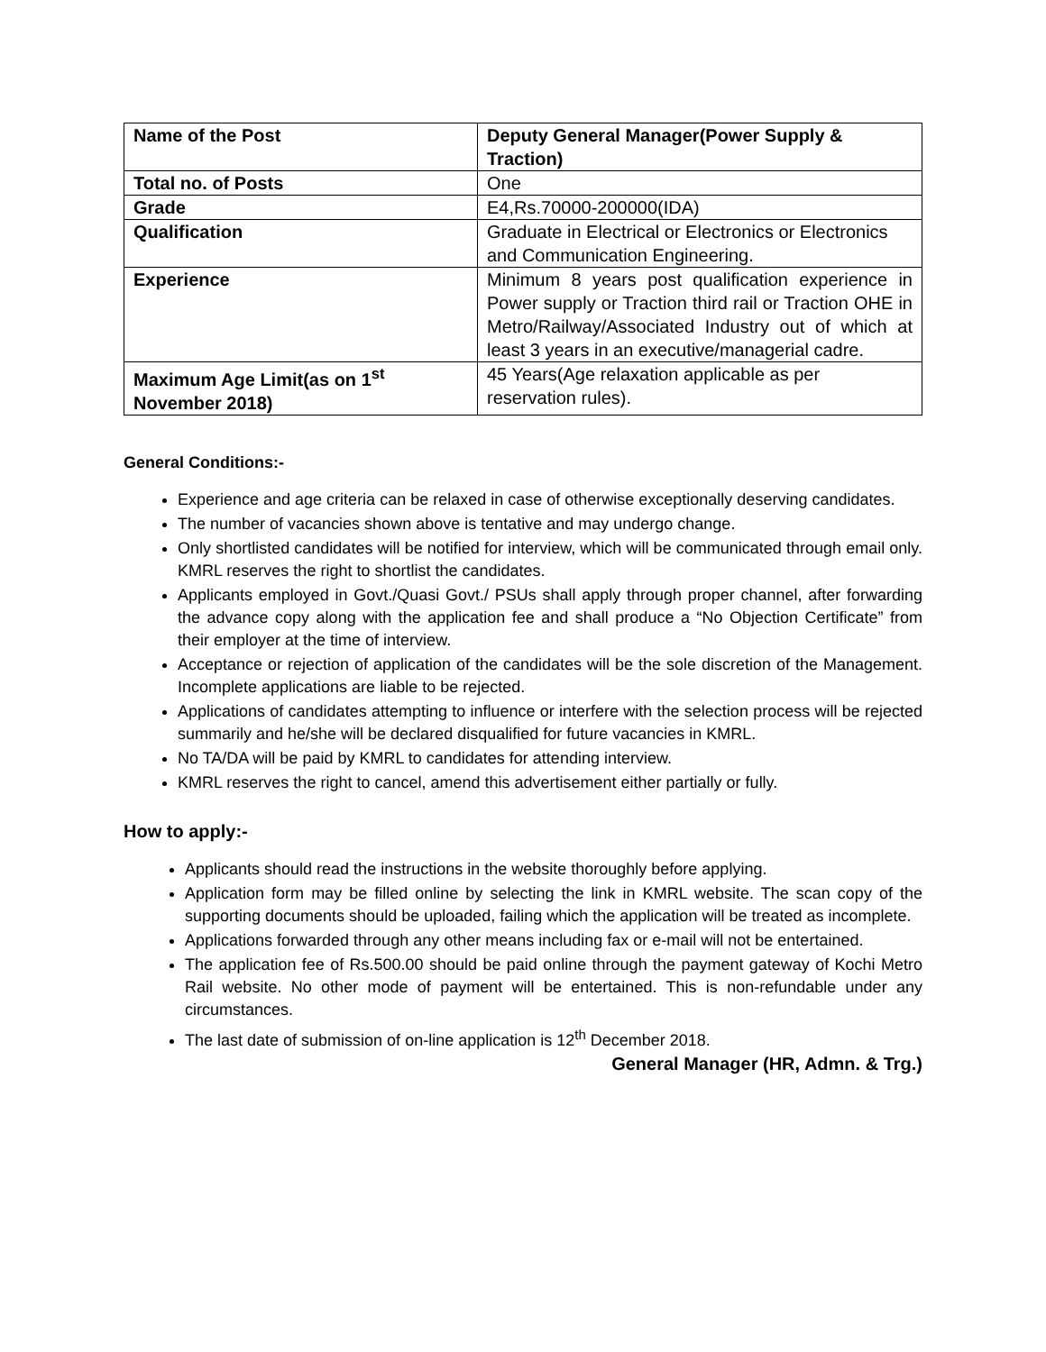| Name of the Post | Deputy General Manager(Power Supply & Traction) |
| Total no. of Posts | One |
| Grade | E4,Rs.70000-200000(IDA) |
| Qualification | Graduate in Electrical or Electronics or Electronics and Communication Engineering. |
| Experience | Minimum 8 years post qualification experience in Power supply or Traction third rail or Traction OHE in Metro/Railway/Associated Industry out of which at least 3 years in an executive/managerial cadre. |
| Maximum Age Limit(as on 1<sup>st</sup> November 2018) | 45 Years(Age relaxation applicable as per reservation rules). |
General Conditions:-
Experience and age criteria can be relaxed in case of otherwise exceptionally deserving candidates.
The number of vacancies shown above is tentative and may undergo change.
Only shortlisted candidates will be notified for interview, which will be communicated through email only. KMRL reserves the right to shortlist the candidates.
Applicants employed in Govt./Quasi Govt./ PSUs shall apply through proper channel, after forwarding the advance copy along with the application fee and shall produce a “No Objection Certificate” from their employer at the time of interview.
Acceptance or rejection of application of the candidates will be the sole discretion of the Management. Incomplete applications are liable to be rejected.
Applications of candidates attempting to influence or interfere with the selection process will be rejected summarily and he/she will be declared disqualified for future vacancies in KMRL.
No TA/DA will be paid by KMRL to candidates for attending interview.
KMRL reserves the right to cancel, amend this advertisement either partially or fully.
How to apply:-
Applicants should read the instructions in the website thoroughly before applying.
Application form may be filled online by selecting the link in KMRL website. The scan copy of the supporting documents should be uploaded, failing which the application will be treated as incomplete.
Applications forwarded through any other means including fax or e-mail will not be entertained.
The application fee of Rs.500.00 should be paid online through the payment gateway of Kochi Metro Rail website. No other mode of payment will be entertained. This is non-refundable under any circumstances.
The last date of submission of on-line application is 12<sup>th</sup> December 2018.
General Manager (HR, Admn. & Trg.)